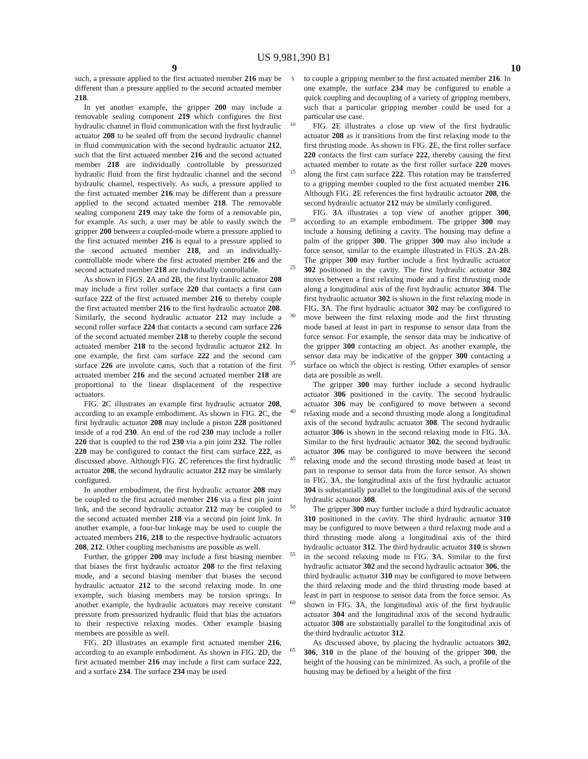US 9,981,390 B1
9 10
such, a pressure applied to the first actuated member 216 may be different than a pressure applied to the second actuated member 218.
In yet another example, the gripper 200 may include a removable sealing component 219 which configures the first hydraulic channel in fluid communication with the first hydraulic actuator 208 to be sealed off from the second hydraulic channel in fluid communication with the second hydraulic actuator 212, such that the first actuated member 216 and the second actuated member 218 are individually controllable by pressurized hydraulic fluid from the first hydraulic channel and the second hydraulic channel, respectively. As such, a pressure applied to the first actuated member 216 may be different than a pressure applied to the second actuated member 218. The removable sealing component 219 may take the form of a removable pin, for example. As such, a user may be able to easily switch the gripper 200 between a coupled-mode where a pressure applied to the first actuated member 216 is equal to a pressure applied to the second actuated member 218, and an individually-controllable mode where the first actuated member 216 and the second actuated member 218 are individually controllable.
As shown in FIGS. 2 A and 2 B, the first hydraulic actuator 208 may include a first roller surface 220 that contacts a first cam surface 222 of the first actuated member 216 to thereby couple the first actuated member 216 to the first hydraulic actuator 208. Similarly, the second hydraulic actuator 212 may include a second roller surface 224 that contacts a second cam surface 226 of the second actuated member 218 to thereby couple the second actuated member 218 to the second hydraulic actuator 212. In one example, the first cam surface 222 and the second cam surface 226 are involute cams, such that a rotation of the first actuated member 216 and the second actuated member 218 are proportional to the linear displacement of the respective actuators.
FIG. 2 C illustrates an example first hydraulic actuator 208, according to an example embodiment. As shown in FIG. 2 C, the first hydraulic actuator 208 may include a piston 228 positioned inside of a rod 230. An end of the rod 230 may include a roller 220 that is coupled to the rod 230 via a pin joint 232. The roller 220 may be configured to contact the first cam surface 222, as discussed above. Although FIG. 2 C references the first hydraulic actuator 208, the second hydraulic actuator 212 may be similarly configured.
In another embodiment, the first hydraulic actuator 208 may be coupled to the first actuated member 216 via a first pin joint link, and the second hydraulic actuator 212 may be coupled to the second actuated member 218 via a second pin joint link. In another example, a four-bar linkage may be used to couple the actuated members 216, 218 to the respective hydraulic actuators 208, 212. Other coupling mechanisms are possible as well.
Further, the gripper 200 may include a first biasing member that biases the first hydraulic actuator 208 to the first relaxing mode, and a second biasing member that biases the second hydraulic actuator 212 to the second relaxing mode. In one example, such biasing members may be torsion springs. In another example, the hydraulic actuators may receive constant pressure from pressurized hydraulic fluid that bias the actuators to their respective relaxing modes. Other example biasing members are possible as well.
FIG. 2 D illustrates an example first actuated member 216, according to an example embodiment. As shown in FIG. 2 D, the first actuated member 216 may include a first cam surface 222, and a surface 234. The surface 234 may be used
5
10
15
20
25
30
35
40
45
50
55
60
65
to couple a gripping member to the first actuated member 216. In one example, the surface 234 may be configured to enable a quick coupling and decoupling of a variety of gripping members, such that a particular gripping member could be used for a particular use case.
FIG. 2 E illustrates a close up view of the first hydraulic actuator 208 as it transitions from the first relaxing mode to the first thrusting mode. As shown in FIG. 2 E, the first roller surface 220 contacts the first cam surface 222, thereby causing the first actuated member to rotate as the first roller surface 220 moves along the first cam surface 222. This rotation may be transferred to a gripping member coupled to the first actuated member 216. Although FIG. 2 E references the first hydraulic actuator 208, the second hydraulic actuator 212 may be similarly configured.
FIG. 3 A illustrates a top view of another gripper 300, according to an example embodiment. The gripper 300 may include a housing defining a cavity. The housing may define a palm of the gripper 300. The gripper 300 may also include a force sensor, similar to the example illustrated in FIGS. 2 A-2 B. The gripper 300 may further include a first hydraulic actuator 302 positioned in the cavity. The first hydraulic actuator 302 moves between a first relaxing mode and a first thrusting mode along a longitudinal axis of the first hydraulic actuator 304. The first hydraulic actuator 302 is shown in the first relaxing mode in FIG. 3 A. The first hydraulic actuator 302 may be configured to move between the first relaxing mode and the first thrusting mode based at least in part in response to sensor data from the force sensor. For example, the sensor data may be indicative of the gripper 300 contacting an object. As another example, the sensor data may be indicative of the gripper 300 contacting a surface on which the object is resting. Other examples of sensor data are possible as well.
The gripper 300 may further include a second hydraulic actuator 306 positioned in the cavity. The second hydraulic actuator 306 may be configured to move between a second relaxing mode and a second thrusting mode along a longitudinal axis of the second hydraulic actuator 308. The second hydraulic actuator 306 is shown in the second relaxing mode in FIG. 3 A. Similar to the first hydraulic actuator 302, the second hydraulic actuator 306 may be configured to move between the second relaxing mode and the second thrusting mode based at least in part in response to sensor data from the force sensor. As shown in FIG. 3 A, the longitudinal axis of the first hydraulic actuator 304 is substantially parallel to the longitudinal axis of the second hydraulic actuator 308.
The gripper 300 may further include a third hydraulic actuator 310 positioned in the cavity. The third hydraulic actuator 310 may be configured to move between a third relaxing mode and a third thrusting mode along a longitudinal axis of the third hydraulic actuator 312. The third hydraulic actuator 310 is shown in the second relaxing mode in FIG. 3 A. Similar to the first hydraulic actuator 302 and the second hydraulic actuator 306, the third hydraulic actuator 310 may be configured to move between the third relaxing mode and the third thrusting mode based at least in part in response to sensor data from the force sensor. As shown in FIG. 3 A, the longitudinal axis of the first hydraulic actuator 304 and the longitudinal axis of the second hydraulic actuator 308 are substantially parallel to the longitudinal axis of the third hydraulic actuator 312.
As discussed above, by placing the hydraulic actuators 302, 306, 310 in the plane of the housing of the gripper 300, the height of the housing can be minimized. As such, a profile of the housing may be defined by a height of the first